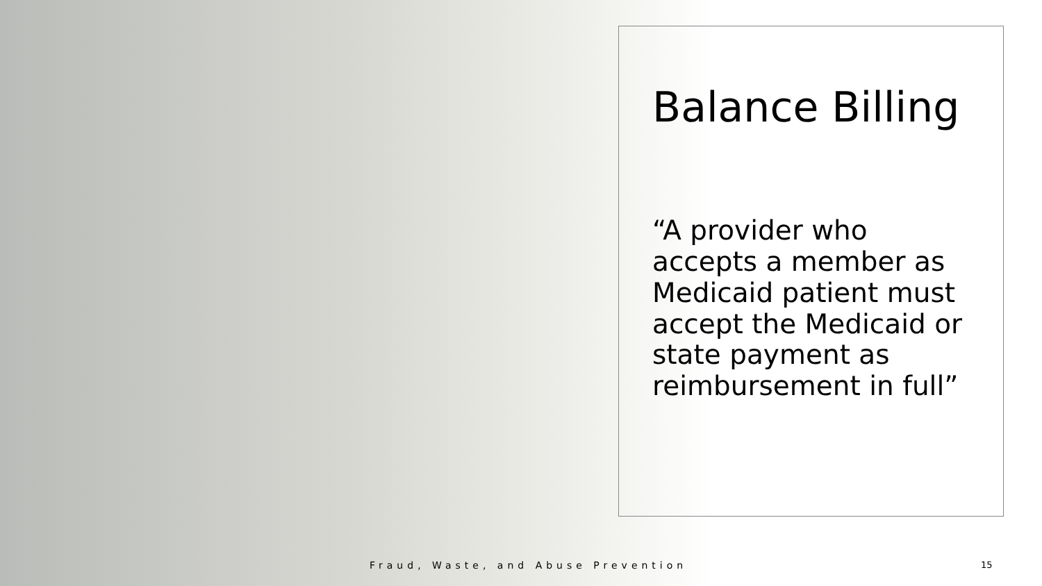Balance Billing
“A provider who accepts a member as Medicaid patient must accept the Medicaid or state payment as reimbursement in full”
Fraud, Waste, and Abuse Prevention
15